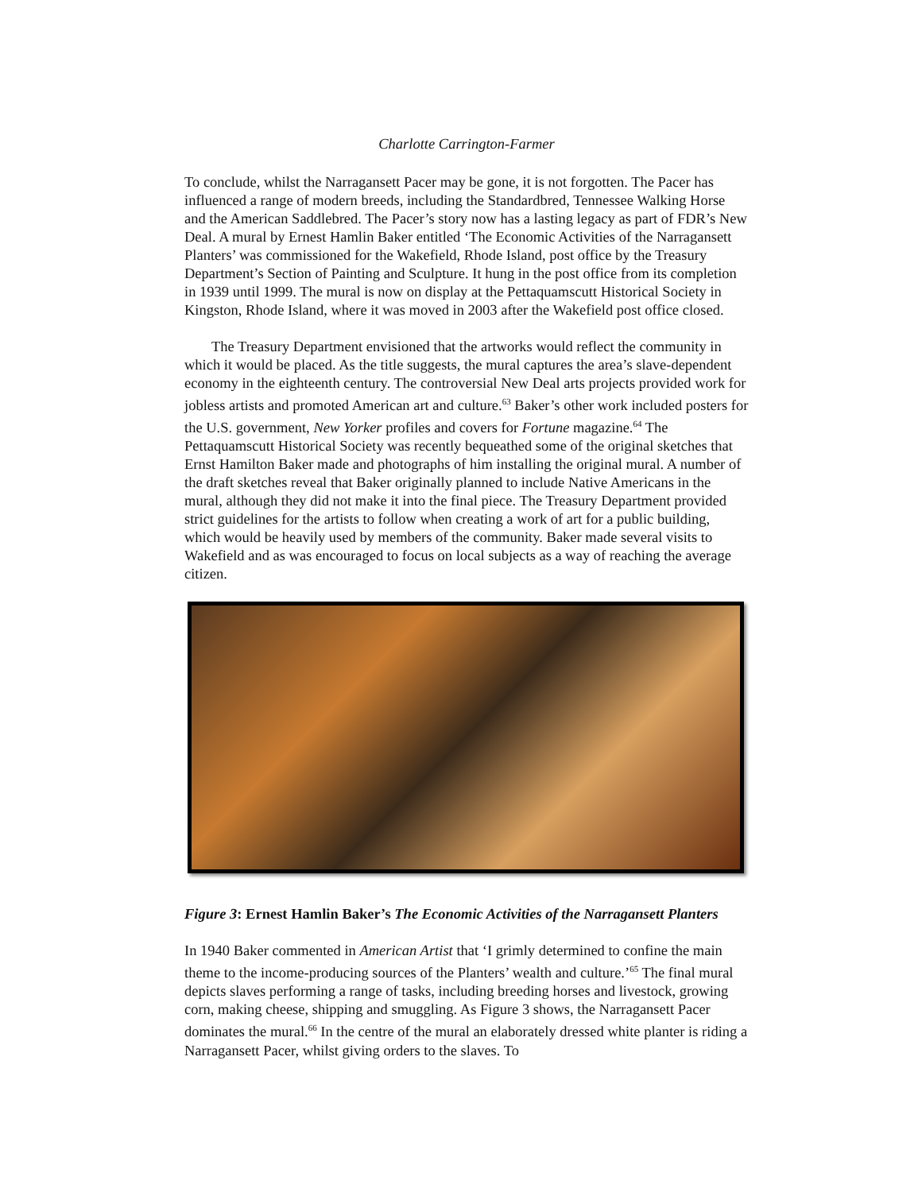Charlotte Carrington-Farmer
To conclude, whilst the Narragansett Pacer may be gone, it is not forgotten. The Pacer has influenced a range of modern breeds, including the Standardbred, Tennessee Walking Horse and the American Saddlebred. The Pacer’s story now has a lasting legacy as part of FDR’s New Deal. A mural by Ernest Hamlin Baker entitled ‘The Economic Activities of the Narragansett Planters’ was commissioned for the Wakefield, Rhode Island, post office by the Treasury Department’s Section of Painting and Sculpture. It hung in the post office from its completion in 1939 until 1999. The mural is now on display at the Pettaquamscutt Historical Society in Kingston, Rhode Island, where it was moved in 2003 after the Wakefield post office closed.
The Treasury Department envisioned that the artworks would reflect the community in which it would be placed. As the title suggests, the mural captures the area’s slave-dependent economy in the eighteenth century. The controversial New Deal arts projects provided work for jobless artists and promoted American art and culture.<sup>63</sup> Baker’s other work included posters for the U.S. government, New Yorker profiles and covers for Fortune magazine.<sup>64</sup> The Pettaquamscutt Historical Society was recently bequeathed some of the original sketches that Ernst Hamilton Baker made and photographs of him installing the original mural. A number of the draft sketches reveal that Baker originally planned to include Native Americans in the mural, although they did not make it into the final piece. The Treasury Department provided strict guidelines for the artists to follow when creating a work of art for a public building, which would be heavily used by members of the community. Baker made several visits to Wakefield and as was encouraged to focus on local subjects as a way of reaching the average citizen.
Figure 3: Ernest Hamlin Baker’s The Economic Activities of the Narragansett Planters
In 1940 Baker commented in American Artist that ‘I grimly determined to confine the main theme to the income-producing sources of the Planters’ wealth and culture.’<sup>65</sup> The final mural depicts slaves performing a range of tasks, including breeding horses and livestock, growing corn, making cheese, shipping and smuggling. As Figure 3 shows, the Narragansett Pacer dominates the mural.<sup>66</sup> In the centre of the mural an elaborately dressed white planter is riding a Narragansett Pacer, whilst giving orders to the slaves. To